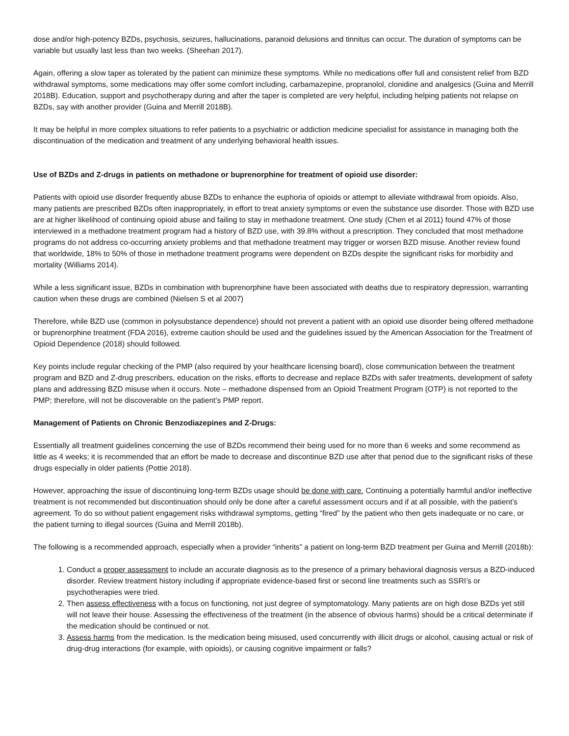dose and/or high-potency BZDs, psychosis, seizures, hallucinations, paranoid delusions and tinnitus can occur. The duration of symptoms can be variable but usually last less than two weeks. (Sheehan 2017).
Again, offering a slow taper as tolerated by the patient can minimize these symptoms. While no medications offer full and consistent relief from BZD withdrawal symptoms, some medications may offer some comfort including, carbamazepine, propranolol, clonidine and analgesics (Guina and Merrill 2018B). Education, support and psychotherapy during and after the taper is completed are very helpful, including helping patients not relapse on BZDs, say with another provider (Guina and Merrill 2018B).
It may be helpful in more complex situations to refer patients to a psychiatric or addiction medicine specialist for assistance in managing both the discontinuation of the medication and treatment of any underlying behavioral health issues.
Use of BZDs and Z-drugs in patients on methadone or buprenorphine for treatment of opioid use disorder:
Patients with opioid use disorder frequently abuse BZDs to enhance the euphoria of opioids or attempt to alleviate withdrawal from opioids. Also, many patients are prescribed BZDs often inappropriately, in effort to treat anxiety symptoms or even the substance use disorder. Those with BZD use are at higher likelihood of continuing opioid abuse and failing to stay in methadone treatment. One study (Chen et al 2011) found 47% of those interviewed in a methadone treatment program had a history of BZD use, with 39.8% without a prescription. They concluded that most methadone programs do not address co-occurring anxiety problems and that methadone treatment may trigger or worsen BZD misuse. Another review found that worldwide, 18% to 50% of those in methadone treatment programs were dependent on BZDs despite the significant risks for morbidity and mortality (Williams 2014).
While a less significant issue, BZDs in combination with buprenorphine have been associated with deaths due to respiratory depression, warranting caution when these drugs are combined (Nielsen S et al 2007)
Therefore, while BZD use (common in polysubstance dependence) should not prevent a patient with an opioid use disorder being offered methadone or buprenorphine treatment (FDA 2016), extreme caution should be used and the guidelines issued by the American Association for the Treatment of Opioid Dependence (2018) should followed.
Key points include regular checking of the PMP (also required by your healthcare licensing board), close communication between the treatment program and BZD and Z-drug prescribers, education on the risks, efforts to decrease and replace BZDs with safer treatments, development of safety plans and addressing BZD misuse when it occurs. Note – methadone dispensed from an Opioid Treatment Program (OTP) is not reported to the PMP; therefore, will not be discoverable on the patient’s PMP report.
Management of Patients on Chronic Benzodiazepines and Z-Drugs:
Essentially all treatment guidelines concerning the use of BZDs recommend their being used for no more than 6 weeks and some recommend as little as 4 weeks; it is recommended that an effort be made to decrease and discontinue BZD use after that period due to the significant risks of these drugs especially in older patients (Pottie 2018).
However, approaching the issue of discontinuing long-term BZDs usage should be done with care. Continuing a potentially harmful and/or ineffective treatment is not recommended but discontinuation should only be done after a careful assessment occurs and if at all possible, with the patient’s agreement. To do so without patient engagement risks withdrawal symptoms, getting “fired” by the patient who then gets inadequate or no care, or the patient turning to illegal sources (Guina and Merrill 2018b).
The following is a recommended approach, especially when a provider “inherits” a patient on long-term BZD treatment per Guina and Merrill (2018b):
1. Conduct a proper assessment to include an accurate diagnosis as to the presence of a primary behavioral diagnosis versus a BZD-induced disorder. Review treatment history including if appropriate evidence-based first or second line treatments such as SSRI’s or psychotherapies were tried.
2. Then assess effectiveness with a focus on functioning, not just degree of symptomatology. Many patients are on high dose BZDs yet still will not leave their house. Assessing the effectiveness of the treatment (in the absence of obvious harms) should be a critical determinate if the medication should be continued or not.
3. Assess harms from the medication. Is the medication being misused, used concurrently with illicit drugs or alcohol, causing actual or risk of drug-drug interactions (for example, with opioids), or causing cognitive impairment or falls?